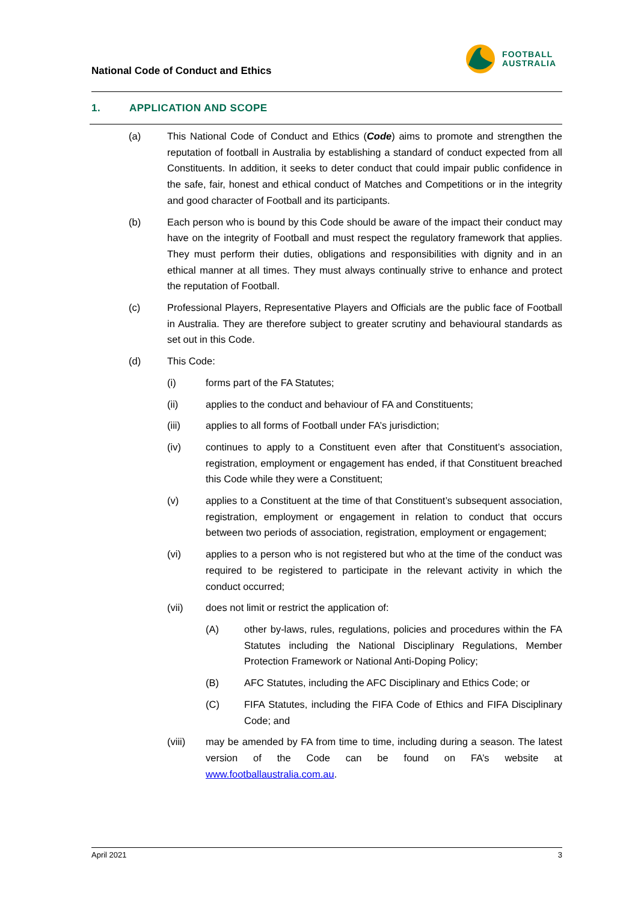National Code of Conduct and Ethics
FOOTBALL
AUSTRALIA
1. APPLICATION AND SCOPE
(a) This National Code of Conduct and Ethics (Code) aims to promote and strengthen the reputation of football in Australia by establishing a standard of conduct expected from all Constituents. In addition, it seeks to deter conduct that could impair public confidence in the safe, fair, honest and ethical conduct of Matches and Competitions or in the integrity and good character of Football and its participants.
(b) Each person who is bound by this Code should be aware of the impact their conduct may have on the integrity of Football and must respect the regulatory framework that applies. They must perform their duties, obligations and responsibilities with dignity and in an ethical manner at all times. They must always continually strive to enhance and protect the reputation of Football.
(c) Professional Players, Representative Players and Officials are the public face of Football in Australia. They are therefore subject to greater scrutiny and behavioural standards as set out in this Code.
(d) This Code:
(i) forms part of the FA Statutes;
(ii) applies to the conduct and behaviour of FA and Constituents;
(iii) applies to all forms of Football under FA’s jurisdiction;
(iv) continues to apply to a Constituent even after that Constituent’s association, registration, employment or engagement has ended, if that Constituent breached this Code while they were a Constituent;
(v) applies to a Constituent at the time of that Constituent’s subsequent association, registration, employment or engagement in relation to conduct that occurs between two periods of association, registration, employment or engagement;
(vi) applies to a person who is not registered but who at the time of the conduct was required to be registered to participate in the relevant activity in which the conduct occurred;
(vii) does not limit or restrict the application of:
(A) other by-laws, rules, regulations, policies and procedures within the FA Statutes including the National Disciplinary Regulations, Member Protection Framework or National Anti-Doping Policy;
(B) AFC Statutes, including the AFC Disciplinary and Ethics Code; or
(C) FIFA Statutes, including the FIFA Code of Ethics and FIFA Disciplinary Code; and
(viii) may be amended by FA from time to time, including during a season. The latest version of the Code can be found on FA’s website at www.footballaustralia.com.au.
April 2021 3